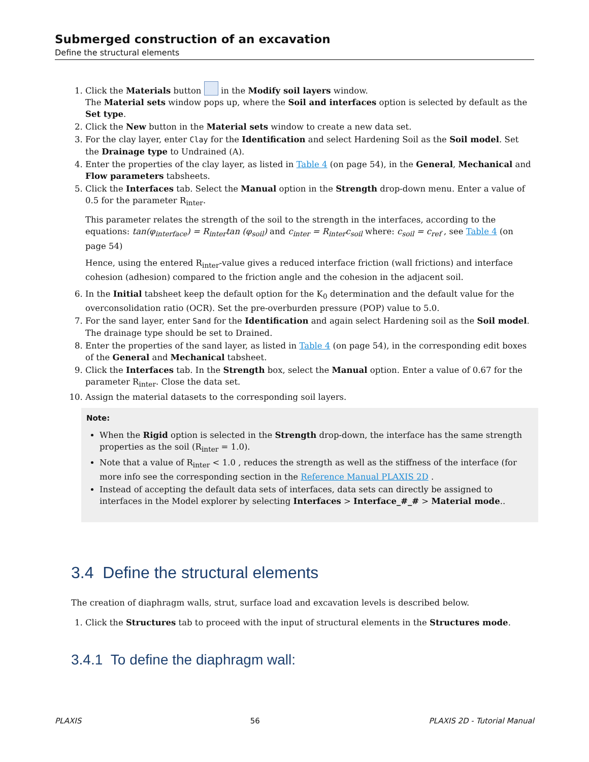Submerged construction of an excavation
Define the structural elements
1. Click the Materials button in the Modify soil layers window.
The Material sets window pops up, where the Soil and interfaces option is selected by default as the Set type.
2. Click the New button in the Material sets window to create a new data set.
3. For the clay layer, enter Clay for the Identification and select Hardening Soil as the Soil model. Set the Drainage type to Undrained (A).
4. Enter the properties of the clay layer, as listed in Table 4 (on page 54), in the General, Mechanical and Flow parameters tabsheets.
5. Click the Interfaces tab. Select the Manual option in the Strength drop-down menu. Enter a value of 0.5 for the parameter R<sub>inter</sub>.
This parameter relates the strength of the soil to the strength in the interfaces, according to the equations: tan(φ<sub>interface</sub>) = R<sub>inter</sub>tan (φ<sub>soil</sub>) and c<sub>inter</sub> = R<sub>inter</sub>c<sub>soil</sub> where: c<sub>soil</sub> = c<sub>ref</sub> , see Table 4 (on page 54)
Hence, using the entered R<sub>inter</sub>-value gives a reduced interface friction (wall frictions) and interface cohesion (adhesion) compared to the friction angle and the cohesion in the adjacent soil.
6. In the Initial tabsheet keep the default option for the K<sub>0</sub> determination and the default value for the overconsolidation ratio (OCR). Set the pre-overburden pressure (POP) value to 5.0.
7. For the sand layer, enter Sand for the Identification and again select Hardening soil as the Soil model. The drainage type should be set to Drained.
8. Enter the properties of the sand layer, as listed in Table 4 (on page 54), in the corresponding edit boxes of the General and Mechanical tabsheet.
9. Click the Interfaces tab. In the Strength box, select the Manual option. Enter a value of 0.67 for the parameter R<sub>inter</sub>. Close the data set.
10. Assign the material datasets to the corresponding soil layers.
Note:
When the Rigid option is selected in the Strength drop-down, the interface has the same strength properties as the soil (R<sub>inter</sub> = 1.0).
Note that a value of R<sub>inter</sub> < 1.0 , reduces the strength as well as the stiffness of the interface (for more info see the corresponding section in the Reference Manual PLAXIS 2D .
Instead of accepting the default data sets of interfaces, data sets can directly be assigned to interfaces in the Model explorer by selecting Interfaces > Interface_#_# > Material mode..
3.4 Define the structural elements
The creation of diaphragm walls, strut, surface load and excavation levels is described below.
1. Click the Structures tab to proceed with the input of structural elements in the Structures mode.
3.4.1 To define the diaphragm wall:
PLAXIS 56 PLAXIS 2D - Tutorial Manual